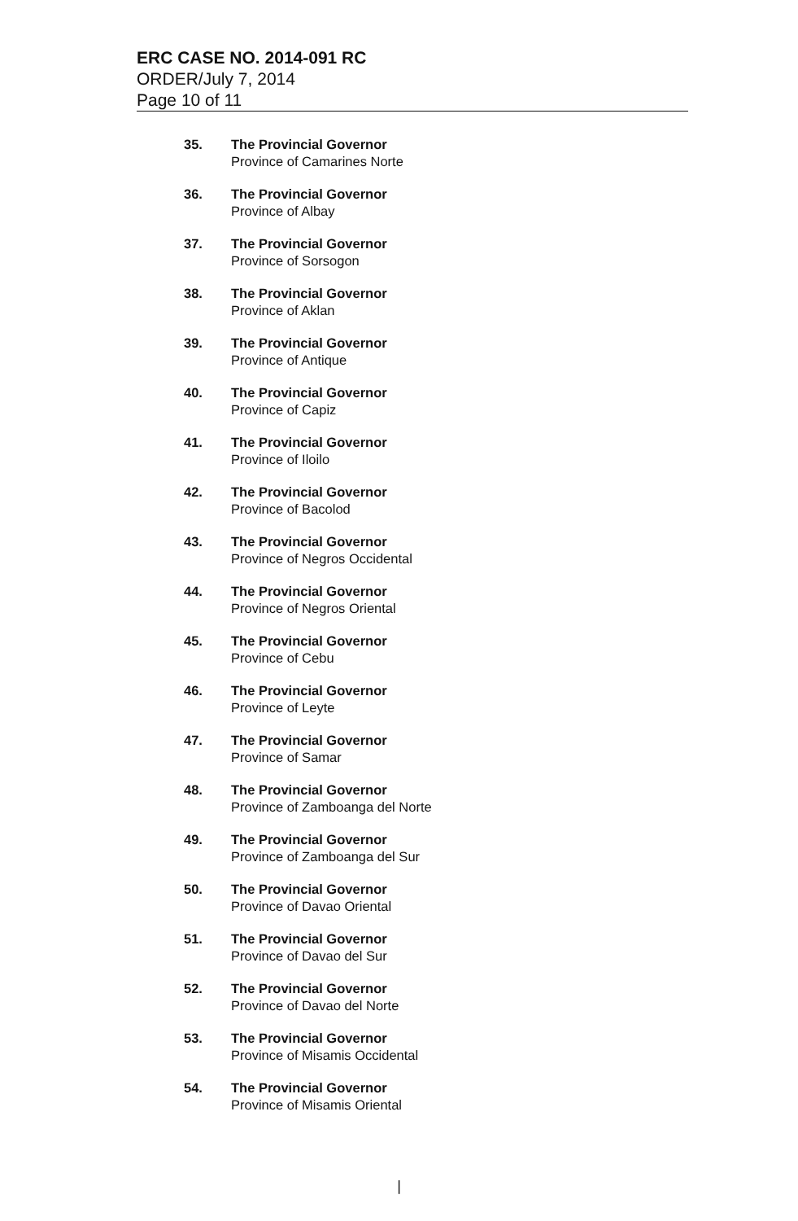ERC CASE NO. 2014-091 RC
ORDER/July 7, 2014
Page 10 of 11
35. The Provincial Governor
Province of Camarines Norte
36. The Provincial Governor
Province of Albay
37. The Provincial Governor
Province of Sorsogon
38. The Provincial Governor
Province of Aklan
39. The Provincial Governor
Province of Antique
40. The Provincial Governor
Province of Capiz
41. The Provincial Governor
Province of Iloilo
42. The Provincial Governor
Province of Bacolod
43. The Provincial Governor
Province of Negros Occidental
44. The Provincial Governor
Province of Negros Oriental
45. The Provincial Governor
Province of Cebu
46. The Provincial Governor
Province of Leyte
47. The Provincial Governor
Province of Samar
48. The Provincial Governor
Province of Zamboanga del Norte
49. The Provincial Governor
Province of Zamboanga del Sur
50. The Provincial Governor
Province of Davao Oriental
51. The Provincial Governor
Province of Davao del Sur
52. The Provincial Governor
Province of Davao del Norte
53. The Provincial Governor
Province of Misamis Occidental
54. The Provincial Governor
Province of Misamis Oriental
|